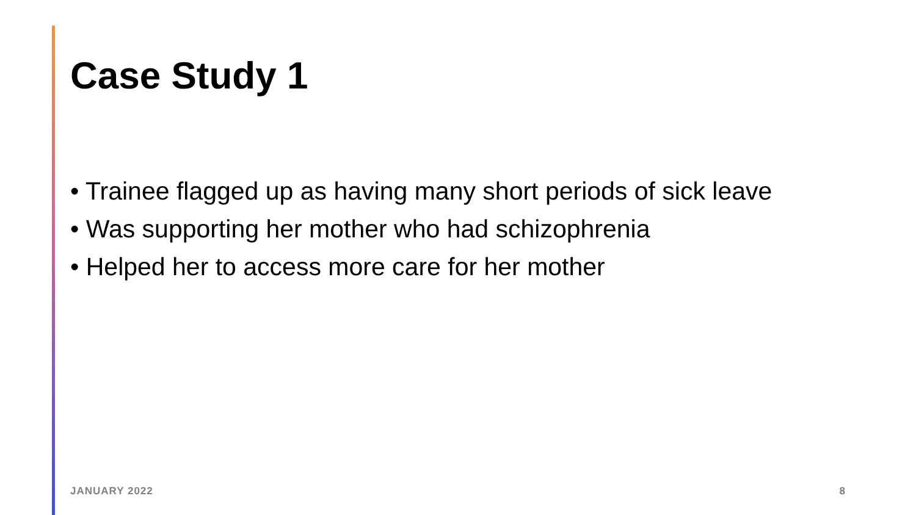Case Study 1
• Trainee flagged up as having many short periods of sick leave
• Was supporting her mother who had schizophrenia
• Helped her to access more care for her mother
JANUARY 2022 8